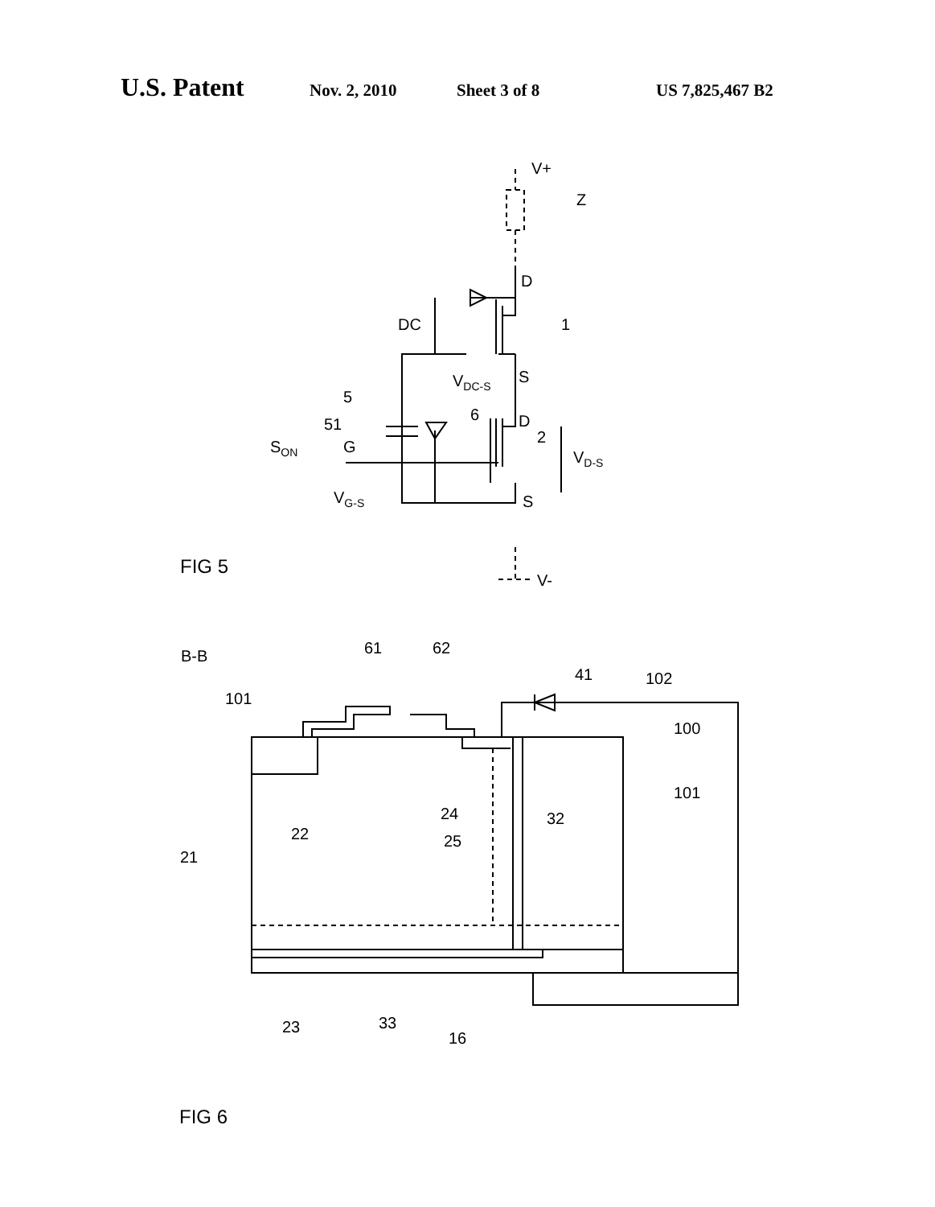U.S. Patent
Nov. 2, 2010 Sheet 3 of 8 US 7,825,467 B2
V+
Z
D
1
DC
S
VDC-S
5
51
6
D
2
VD-S
SON
G
VG-S
S
V-
FIG 5
B-B
61
62
41
102
101
100
101
22
24
32
25
21
23
33
16
FIG 6